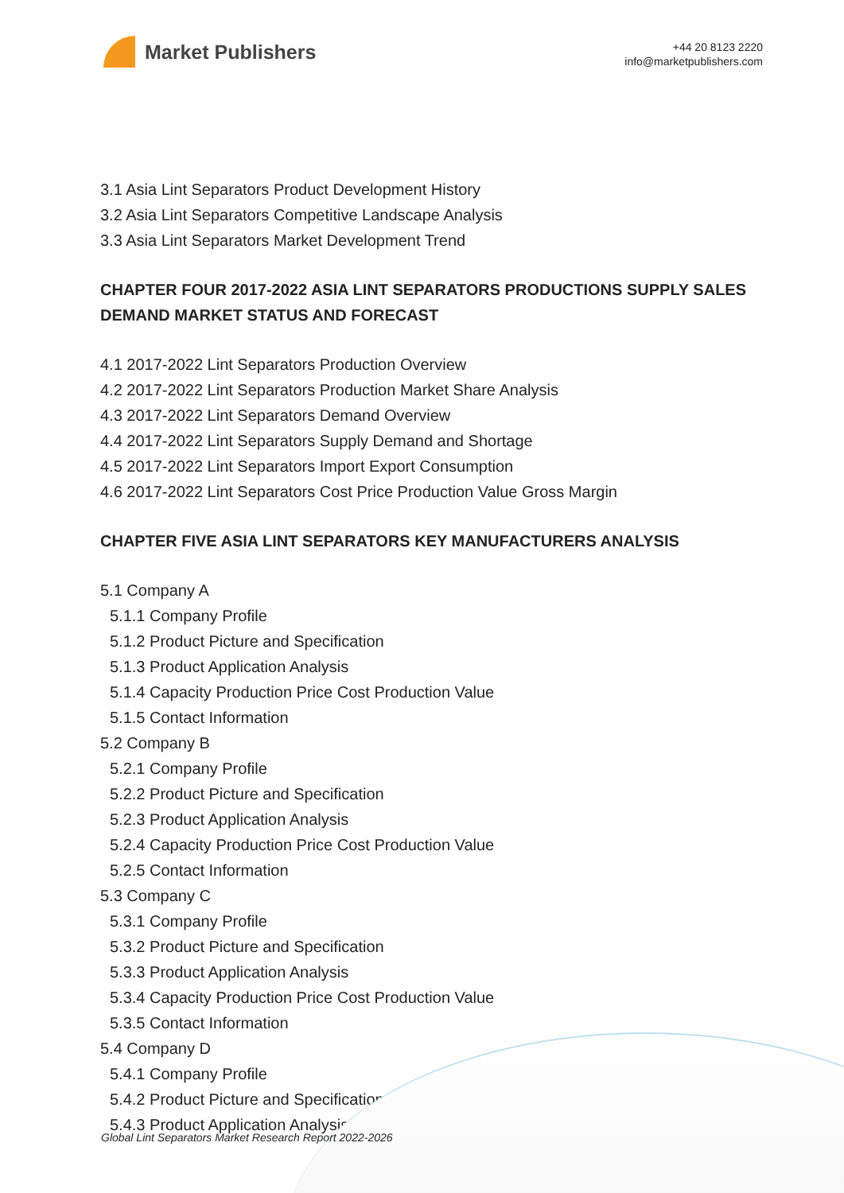Market Publishers
+44 20 8123 2220
info@marketpublishers.com
3.1 Asia Lint Separators Product Development History
3.2 Asia Lint Separators Competitive Landscape Analysis
3.3 Asia Lint Separators Market Development Trend
CHAPTER FOUR 2017-2022 ASIA LINT SEPARATORS PRODUCTIONS SUPPLY SALES DEMAND MARKET STATUS AND FORECAST
4.1 2017-2022 Lint Separators Production Overview
4.2 2017-2022 Lint Separators Production Market Share Analysis
4.3 2017-2022 Lint Separators Demand Overview
4.4 2017-2022 Lint Separators Supply Demand and Shortage
4.5 2017-2022 Lint Separators Import Export Consumption
4.6 2017-2022 Lint Separators Cost Price Production Value Gross Margin
CHAPTER FIVE ASIA LINT SEPARATORS KEY MANUFACTURERS ANALYSIS
5.1 Company A
5.1.1 Company Profile
5.1.2 Product Picture and Specification
5.1.3 Product Application Analysis
5.1.4 Capacity Production Price Cost Production Value
5.1.5 Contact Information
5.2 Company B
5.2.1 Company Profile
5.2.2 Product Picture and Specification
5.2.3 Product Application Analysis
5.2.4 Capacity Production Price Cost Production Value
5.2.5 Contact Information
5.3 Company C
5.3.1 Company Profile
5.3.2 Product Picture and Specification
5.3.3 Product Application Analysis
5.3.4 Capacity Production Price Cost Production Value
5.3.5 Contact Information
5.4 Company D
5.4.1 Company Profile
5.4.2 Product Picture and Specification
5.4.3 Product Application Analysis
Global Lint Separators Market Research Report 2022-2026